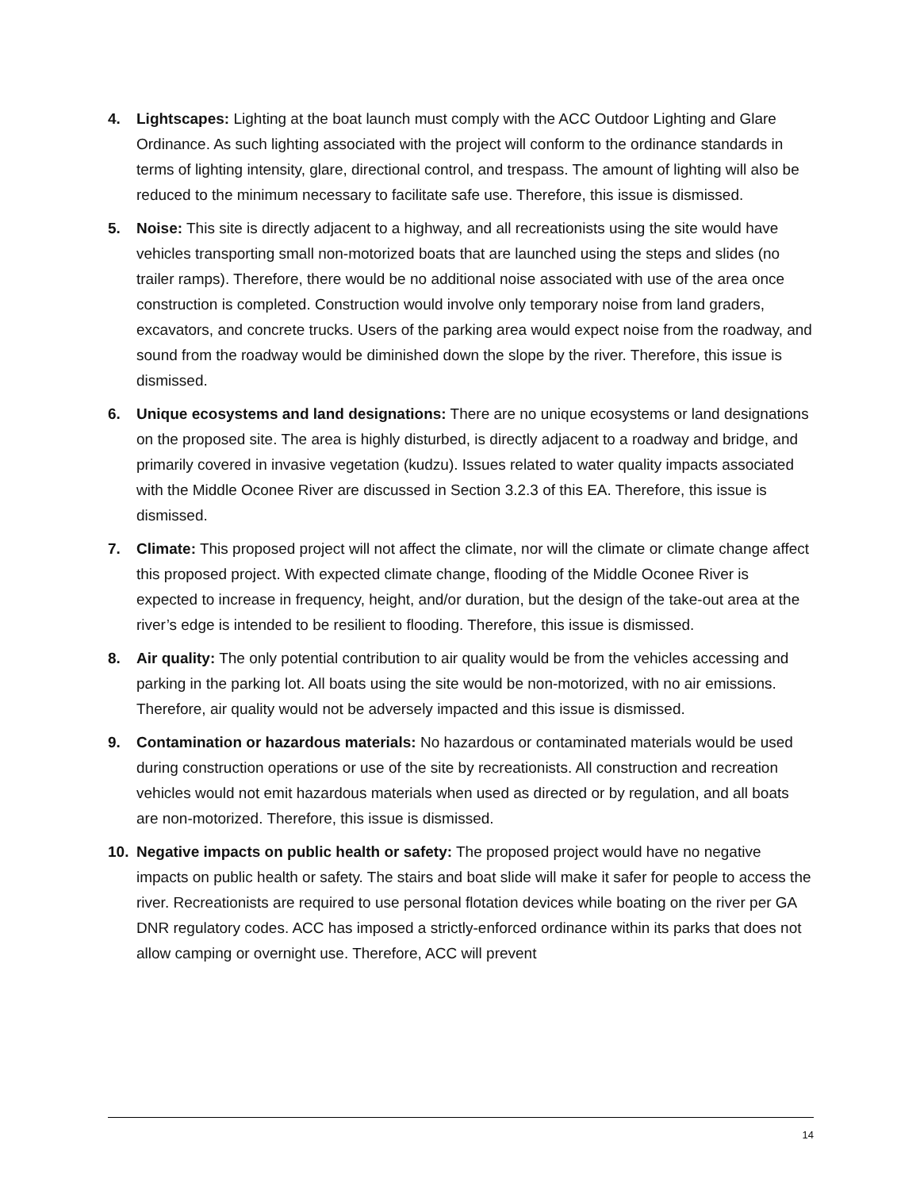4. Lightscapes: Lighting at the boat launch must comply with the ACC Outdoor Lighting and Glare Ordinance. As such lighting associated with the project will conform to the ordinance standards in terms of lighting intensity, glare, directional control, and trespass. The amount of lighting will also be reduced to the minimum necessary to facilitate safe use. Therefore, this issue is dismissed.
5. Noise: This site is directly adjacent to a highway, and all recreationists using the site would have vehicles transporting small non-motorized boats that are launched using the steps and slides (no trailer ramps). Therefore, there would be no additional noise associated with use of the area once construction is completed. Construction would involve only temporary noise from land graders, excavators, and concrete trucks. Users of the parking area would expect noise from the roadway, and sound from the roadway would be diminished down the slope by the river. Therefore, this issue is dismissed.
6. Unique ecosystems and land designations: There are no unique ecosystems or land designations on the proposed site. The area is highly disturbed, is directly adjacent to a roadway and bridge, and primarily covered in invasive vegetation (kudzu). Issues related to water quality impacts associated with the Middle Oconee River are discussed in Section 3.2.3 of this EA. Therefore, this issue is dismissed.
7. Climate: This proposed project will not affect the climate, nor will the climate or climate change affect this proposed project. With expected climate change, flooding of the Middle Oconee River is expected to increase in frequency, height, and/or duration, but the design of the take-out area at the river’s edge is intended to be resilient to flooding. Therefore, this issue is dismissed.
8. Air quality: The only potential contribution to air quality would be from the vehicles accessing and parking in the parking lot. All boats using the site would be non-motorized, with no air emissions. Therefore, air quality would not be adversely impacted and this issue is dismissed.
9. Contamination or hazardous materials: No hazardous or contaminated materials would be used during construction operations or use of the site by recreationists. All construction and recreation vehicles would not emit hazardous materials when used as directed or by regulation, and all boats are non-motorized. Therefore, this issue is dismissed.
10. Negative impacts on public health or safety: The proposed project would have no negative impacts on public health or safety. The stairs and boat slide will make it safer for people to access the river. Recreationists are required to use personal flotation devices while boating on the river per GA DNR regulatory codes. ACC has imposed a strictly-enforced ordinance within its parks that does not allow camping or overnight use. Therefore, ACC will prevent
14